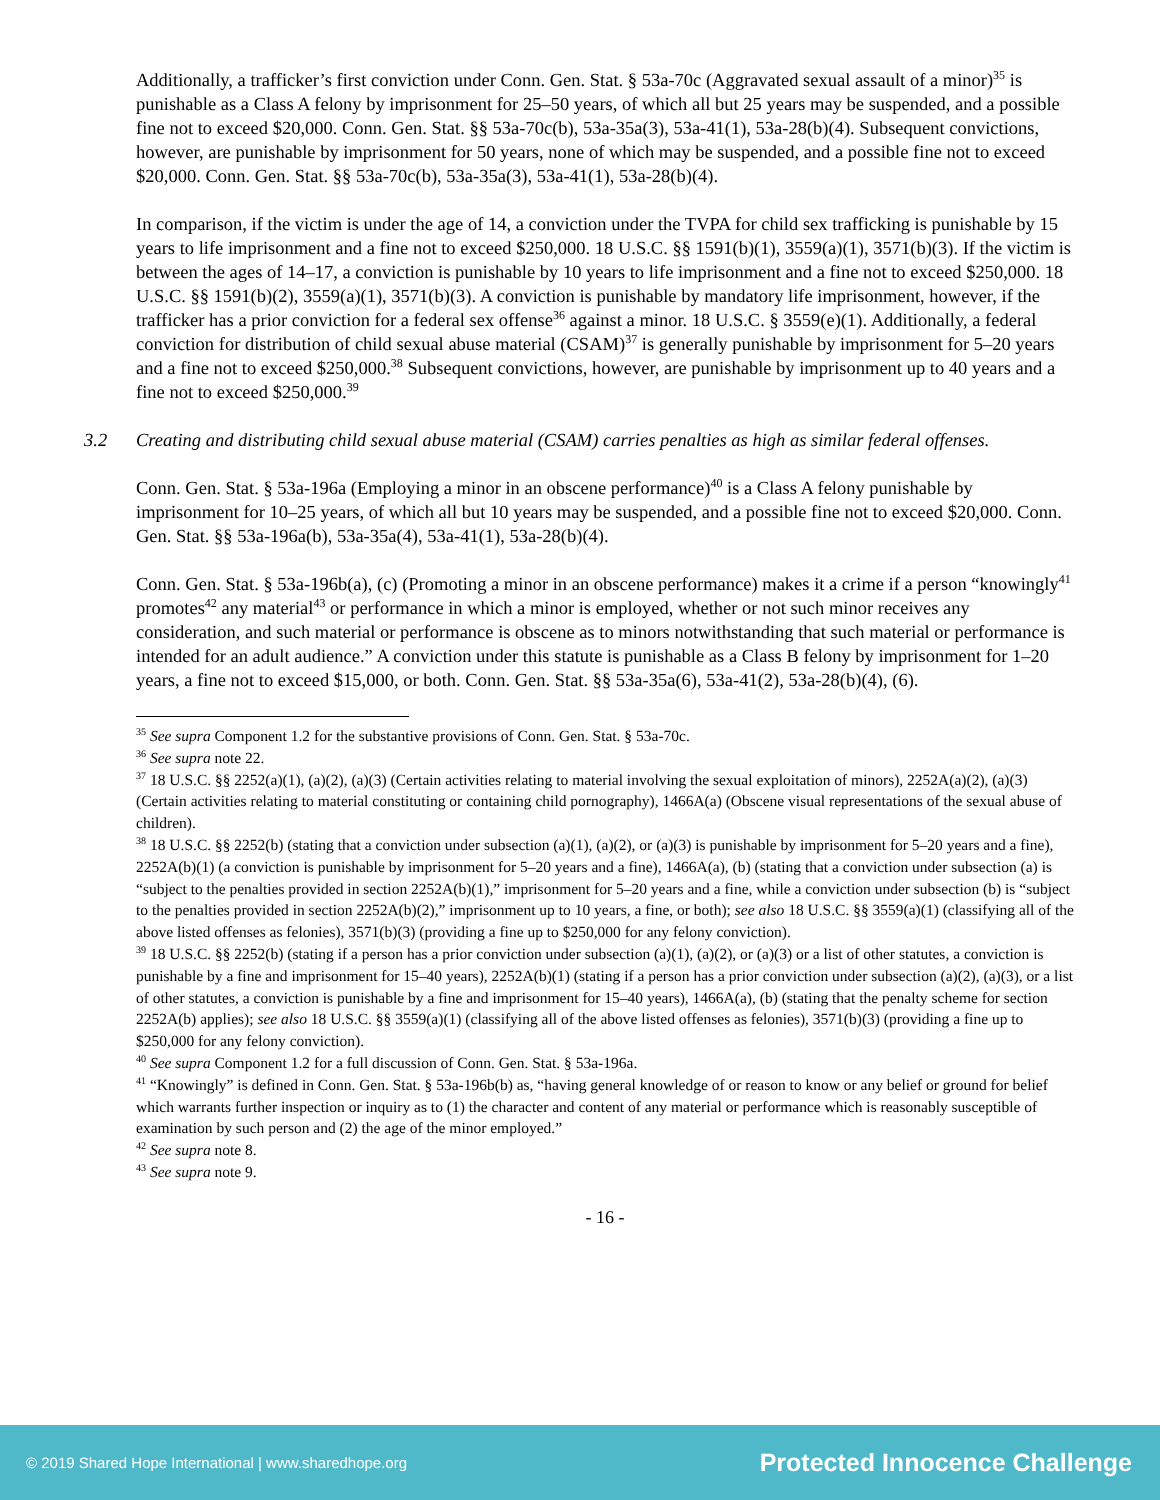Additionally, a trafficker’s first conviction under Conn. Gen. Stat. § 53a-70c (Aggravated sexual assault of a minor)<sup>35</sup> is punishable as a Class A felony by imprisonment for 25–50 years, of which all but 25 years may be suspended, and a possible fine not to exceed $20,000. Conn. Gen. Stat. §§ 53a-70c(b), 53a-35a(3), 53a-41(1), 53a-28(b)(4). Subsequent convictions, however, are punishable by imprisonment for 50 years, none of which may be suspended, and a possible fine not to exceed $20,000. Conn. Gen. Stat. §§ 53a-70c(b), 53a-35a(3), 53a-41(1), 53a-28(b)(4).
In comparison, if the victim is under the age of 14, a conviction under the TVPA for child sex trafficking is punishable by 15 years to life imprisonment and a fine not to exceed $250,000. 18 U.S.C. §§ 1591(b)(1), 3559(a)(1), 3571(b)(3). If the victim is between the ages of 14–17, a conviction is punishable by 10 years to life imprisonment and a fine not to exceed $250,000. 18 U.S.C. §§ 1591(b)(2), 3559(a)(1), 3571(b)(3). A conviction is punishable by mandatory life imprisonment, however, if the trafficker has a prior conviction for a federal sex offense<sup>36</sup> against a minor. 18 U.S.C. § 3559(e)(1). Additionally, a federal conviction for distribution of child sexual abuse material (CSAM)<sup>37</sup> is generally punishable by imprisonment for 5–20 years and a fine not to exceed $250,000.<sup>38</sup> Subsequent convictions, however, are punishable by imprisonment up to 40 years and a fine not to exceed $250,000.<sup>39</sup>
3.2 Creating and distributing child sexual abuse material (CSAM) carries penalties as high as similar federal offenses.
Conn. Gen. Stat. § 53a-196a (Employing a minor in an obscene performance)<sup>40</sup> is a Class A felony punishable by imprisonment for 10–25 years, of which all but 10 years may be suspended, and a possible fine not to exceed $20,000. Conn. Gen. Stat. §§ 53a-196a(b), 53a-35a(4), 53a-41(1), 53a-28(b)(4).
Conn. Gen. Stat. § 53a-196b(a), (c) (Promoting a minor in an obscene performance) makes it a crime if a person “knowingly<sup>41</sup> promotes<sup>42</sup> any material<sup>43</sup> or performance in which a minor is employed, whether or not such minor receives any consideration, and such material or performance is obscene as to minors notwithstanding that such material or performance is intended for an adult audience.” A conviction under this statute is punishable as a Class B felony by imprisonment for 1–20 years, a fine not to exceed $15,000, or both. Conn. Gen. Stat. §§ 53a-35a(6), 53a-41(2), 53a-28(b)(4), (6).
<sup>35</sup> See supra Component 1.2 for the substantive provisions of Conn. Gen. Stat. § 53a-70c.
<sup>36</sup> See supra note 22.
<sup>37</sup> 18 U.S.C. §§ 2252(a)(1), (a)(2), (a)(3) (Certain activities relating to material involving the sexual exploitation of minors), 2252A(a)(2), (a)(3) (Certain activities relating to material constituting or containing child pornography), 1466A(a) (Obscene visual representations of the sexual abuse of children).
<sup>38</sup> 18 U.S.C. §§ 2252(b) (stating that a conviction under subsection (a)(1), (a)(2), or (a)(3) is punishable by imprisonment for 5–20 years and a fine), 2252A(b)(1) (a conviction is punishable by imprisonment for 5–20 years and a fine), 1466A(a), (b) (stating that a conviction under subsection (a) is “subject to the penalties provided in section 2252A(b)(1),” imprisonment for 5–20 years and a fine, while a conviction under subsection (b) is “subject to the penalties provided in section 2252A(b)(2),” imprisonment up to 10 years, a fine, or both); see also 18 U.S.C. §§ 3559(a)(1) (classifying all of the above listed offenses as felonies), 3571(b)(3) (providing a fine up to $250,000 for any felony conviction).
<sup>39</sup> 18 U.S.C. §§ 2252(b) (stating if a person has a prior conviction under subsection (a)(1), (a)(2), or (a)(3) or a list of other statutes, a conviction is punishable by a fine and imprisonment for 15–40 years), 2252A(b)(1) (stating if a person has a prior conviction under subsection (a)(2), (a)(3), or a list of other statutes, a conviction is punishable by a fine and imprisonment for 15–40 years), 1466A(a), (b) (stating that the penalty scheme for section 2252A(b) applies); see also 18 U.S.C. §§ 3559(a)(1) (classifying all of the above listed offenses as felonies), 3571(b)(3) (providing a fine up to $250,000 for any felony conviction).
<sup>40</sup> See supra Component 1.2 for a full discussion of Conn. Gen. Stat. § 53a-196a.
<sup>41</sup> “Knowingly” is defined in Conn. Gen. Stat. § 53a-196b(b) as, “having general knowledge of or reason to know or any belief or ground for belief which warrants further inspection or inquiry as to (1) the character and content of any material or performance which is reasonably susceptible of examination by such person and (2) the age of the minor employed.”
<sup>42</sup> See supra note 8.
<sup>43</sup> See supra note 9.
- 16 -
© 2019 Shared Hope International | www.sharedhope.org Protected Innocence Challenge